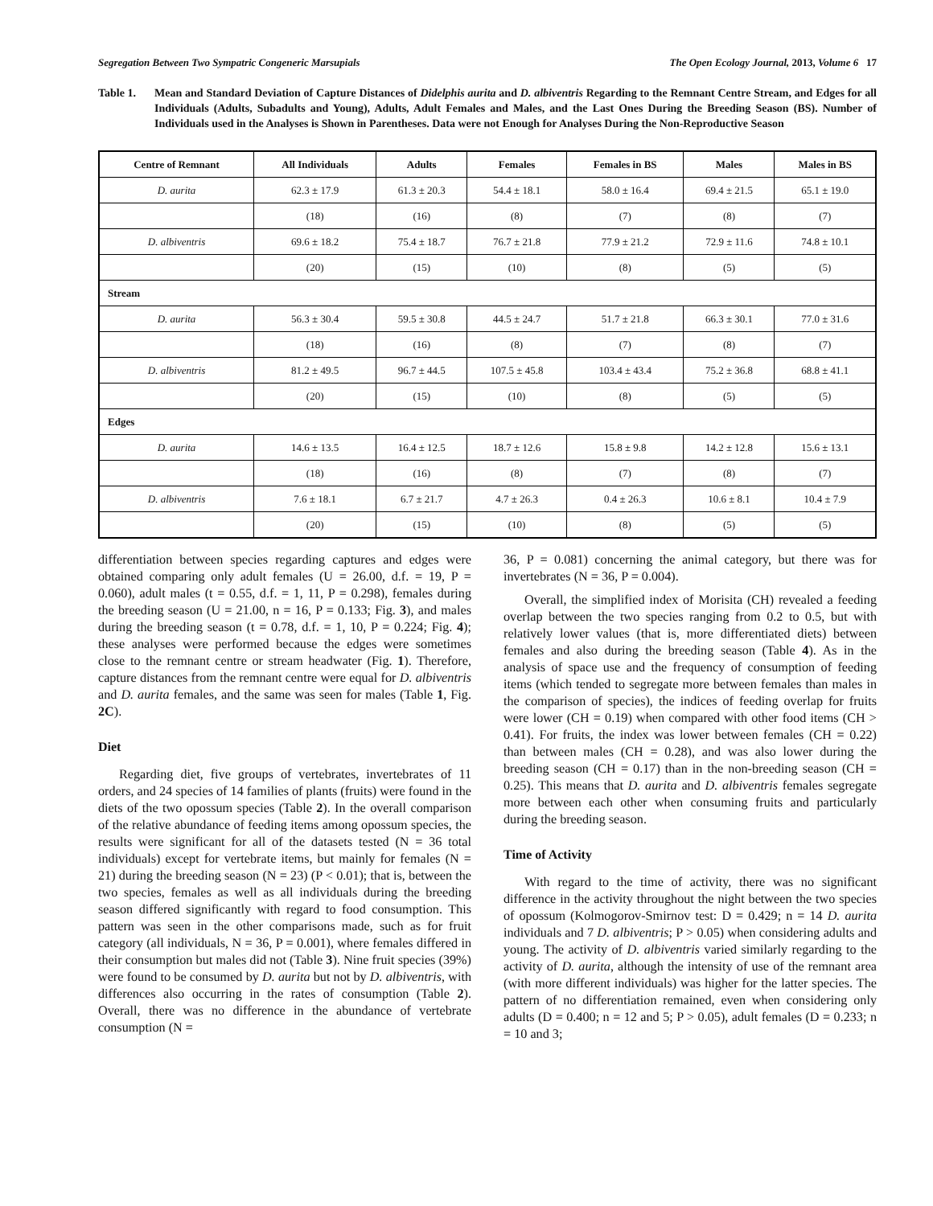Segregation Between Two Sympatric Congeneric Marsupials The Open Ecology Journal, 2013, Volume 6 17
Table 1. Mean and Standard Deviation of Capture Distances of Didelphis aurita and D. albiventris Regarding to the Remnant Centre Stream, and Edges for all Individuals (Adults, Subadults and Young), Adults, Adult Females and Males, and the Last Ones During the Breeding Season (BS). Number of Individuals used in the Analyses is Shown in Parentheses. Data were not Enough for Analyses During the Non-Reproductive Season
| Centre of Remnant | All Individuals | Adults | Females | Females in BS | Males | Males in BS |
| --- | --- | --- | --- | --- | --- | --- |
| D. aurita | 62.3 ± 17.9 | 61.3 ± 20.3 | 54.4 ± 18.1 | 58.0 ± 16.4 | 69.4 ± 21.5 | 65.1 ± 19.0 |
| | (18) | (16) | (8) | (7) | (8) | (7) |
| D. albiventris | 69.6 ± 18.2 | 75.4 ± 18.7 | 76.7 ± 21.8 | 77.9 ± 21.2 | 72.9 ± 11.6 | 74.8 ± 10.1 |
| | (20) | (15) | (10) | (8) | (5) | (5) |
| Stream | | | | | | |
| D. aurita | 56.3 ± 30.4 | 59.5 ± 30.8 | 44.5 ± 24.7 | 51.7 ± 21.8 | 66.3 ± 30.1 | 77.0 ± 31.6 |
| | (18) | (16) | (8) | (7) | (8) | (7) |
| D. albiventris | 81.2 ± 49.5 | 96.7 ± 44.5 | 107.5 ± 45.8 | 103.4 ± 43.4 | 75.2 ± 36.8 | 68.8 ± 41.1 |
| | (20) | (15) | (10) | (8) | (5) | (5) |
| Edges | | | | | | |
| D. aurita | 14.6 ± 13.5 | 16.4 ± 12.5 | 18.7 ± 12.6 | 15.8 ± 9.8 | 14.2 ± 12.8 | 15.6 ± 13.1 |
| | (18) | (16) | (8) | (7) | (8) | (7) |
| D. albiventris | 7.6 ± 18.1 | 6.7 ± 21.7 | 4.7 ± 26.3 | 0.4 ± 26.3 | 10.6 ± 8.1 | 10.4 ± 7.9 |
| | (20) | (15) | (10) | (8) | (5) | (5) |
differentiation between species regarding captures and edges were obtained comparing only adult females (U = 26.00, d.f. = 19, P = 0.060), adult males (t = 0.55, d.f. = 1, 11, P = 0.298), females during the breeding season (U = 21.00, n = 16, P = 0.133; Fig. 3), and males during the breeding season (t = 0.78, d.f. = 1, 10, P = 0.224; Fig. 4); these analyses were performed because the edges were sometimes close to the remnant centre or stream headwater (Fig. 1). Therefore, capture distances from the remnant centre were equal for D. albiventris and D. aurita females, and the same was seen for males (Table 1, Fig. 2C).
Diet
Regarding diet, five groups of vertebrates, invertebrates of 11 orders, and 24 species of 14 families of plants (fruits) were found in the diets of the two opossum species (Table 2). In the overall comparison of the relative abundance of feeding items among opossum species, the results were significant for all of the datasets tested (N = 36 total individuals) except for vertebrate items, but mainly for females (N = 21) during the breeding season (N = 23) (P < 0.01); that is, between the two species, females as well as all individuals during the breeding season differed significantly with regard to food consumption. This pattern was seen in the other comparisons made, such as for fruit category (all individuals, N = 36, P = 0.001), where females differed in their consumption but males did not (Table 3). Nine fruit species (39%) were found to be consumed by D. aurita but not by D. albiventris, with differences also occurring in the rates of consumption (Table 2). Overall, there was no difference in the abundance of vertebrate consumption (N =
36, P = 0.081) concerning the animal category, but there was for invertebrates (N = 36, P = 0.004).
Overall, the simplified index of Morisita (CH) revealed a feeding overlap between the two species ranging from 0.2 to 0.5, but with relatively lower values (that is, more differentiated diets) between females and also during the breeding season (Table 4). As in the analysis of space use and the frequency of consumption of feeding items (which tended to segregate more between females than males in the comparison of species), the indices of feeding overlap for fruits were lower (CH = 0.19) when compared with other food items (CH > 0.41). For fruits, the index was lower between females (CH = 0.22) than between males (CH = 0.28), and was also lower during the breeding season (CH = 0.17) than in the non-breeding season (CH = 0.25). This means that D. aurita and D. albiventris females segregate more between each other when consuming fruits and particularly during the breeding season.
Time of Activity
With regard to the time of activity, there was no significant difference in the activity throughout the night between the two species of opossum (Kolmogorov-Smirnov test: D = 0.429; n = 14 D. aurita individuals and 7 D. albiventris; P > 0.05) when considering adults and young. The activity of D. albiventris varied similarly regarding to the activity of D. aurita, although the intensity of use of the remnant area (with more different individuals) was higher for the latter species. The pattern of no differentiation remained, even when considering only adults (D = 0.400; n = 12 and 5; P > 0.05), adult females (D = 0.233; n = 10 and 3;